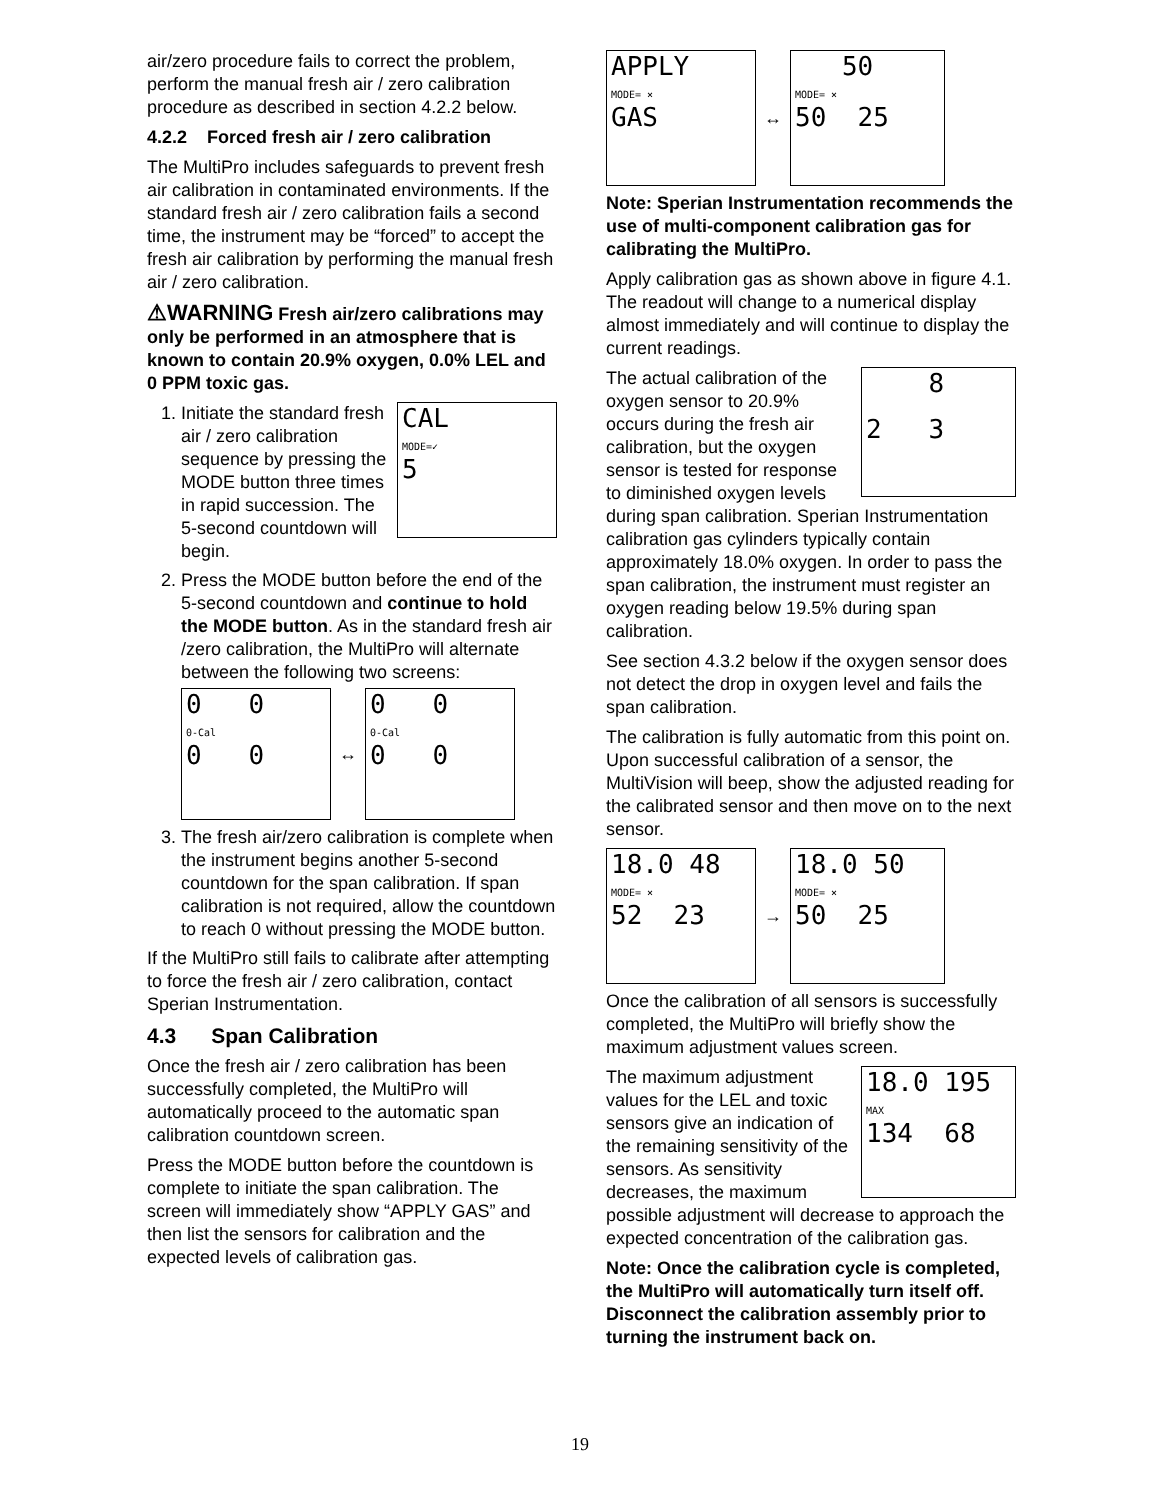air/zero procedure fails to correct the problem, perform the manual fresh air / zero calibration procedure as described in section 4.2.2 below.
4.2.2 Forced fresh air / zero calibration
The MultiPro includes safeguards to prevent fresh air calibration in contaminated environments. If the standard fresh air / zero calibration fails a second time, the instrument may be “forced” to accept the fresh air calibration by performing the manual fresh air / zero calibration.
⚠WARNING Fresh air/zero calibrations may only be performed in an atmosphere that is known to contain 20.9% oxygen, 0.0% LEL and 0 PPM toxic gas.
1. CAL
MODE=✓
5
Initiate the standard fresh air / zero calibration sequence by pressing the MODE button three times in rapid succession. The 5-second countdown will begin.
2. Press the MODE button before the end of the 5-second countdown and continue to hold the MODE button. As in the standard fresh air /zero calibration, the MultiPro will alternate between the following two screens:
0 0
0-Cal
0 0
↔
0 0
0-Cal
0 0
3. The fresh air/zero calibration is complete when the instrument begins another 5-second countdown for the span calibration. If span calibration is not required, allow the countdown to reach 0 without pressing the MODE button.
If the MultiPro still fails to calibrate after attempting to force the fresh air / zero calibration, contact Sperian Instrumentation.
4.3 Span Calibration
Once the fresh air / zero calibration has been successfully completed, the MultiPro will automatically proceed to the automatic span calibration countdown screen.
Press the MODE button before the countdown is complete to initiate the span calibration. The screen will immediately show “APPLY GAS” and then list the sensors for calibration and the expected levels of calibration gas.
APPLY
MODE= ×
GAS
↔
50
MODE= ×
50 25
Note: Sperian Instrumentation recommends the use of multi-component calibration gas for calibrating the MultiPro.
Apply calibration gas as shown above in figure 4.1. The readout will change to a numerical display almost immediately and will continue to display the current readings.
8
2 3 The actual calibration of the oxygen sensor to 20.9% occurs during the fresh air calibration, but the oxygen sensor is tested for response to diminished oxygen levels during span calibration. Sperian Instrumentation calibration gas cylinders typically contain approximately 18.0% oxygen. In order to pass the span calibration, the instrument must register an oxygen reading below 19.5% during span calibration.
See section 4.3.2 below if the oxygen sensor does not detect the drop in oxygen level and fails the span calibration.
The calibration is fully automatic from this point on. Upon successful calibration of a sensor, the MultiVision will beep, show the adjusted reading for the calibrated sensor and then move on to the next sensor.
18.0 48
MODE= ×
52 23
→
18.0 50
MODE= ×
50 25
Once the calibration of all sensors is successfully completed, the MultiPro will briefly show the maximum adjustment values screen.
18.0 195
MAX
134 68 The maximum adjustment values for the LEL and toxic sensors give an indication of the remaining sensitivity of the sensors. As sensitivity decreases, the maximum possible adjustment will decrease to approach the expected concentration of the calibration gas.
Note: Once the calibration cycle is completed, the MultiPro will automatically turn itself off. Disconnect the calibration assembly prior to turning the instrument back on.
19